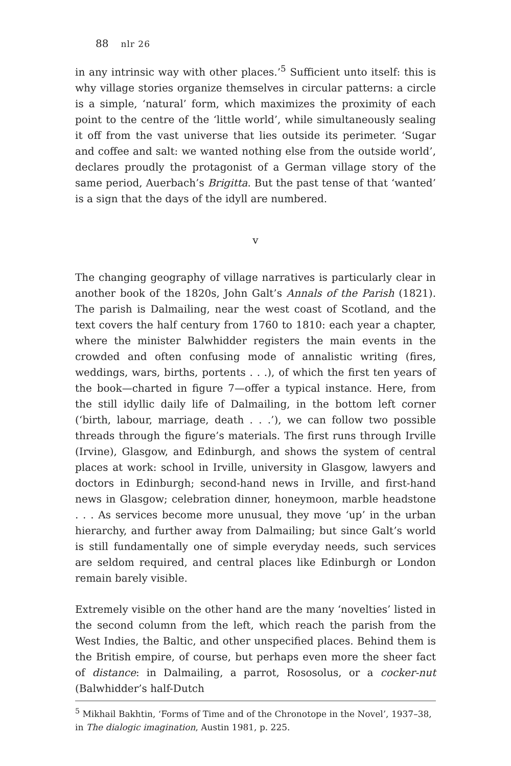88 nlr 26
in any intrinsic way with other places.’<sup>5</sup> Sufficient unto itself: this is why village stories organize themselves in circular patterns: a circle is a simple, ‘natural’ form, which maximizes the proximity of each point to the centre of the ‘little world’, while simultaneously sealing it off from the vast universe that lies outside its perimeter. ‘Sugar and coffee and salt: we wanted nothing else from the outside world’, declares proudly the protagonist of a German village story of the same period, Auerbach’s Brigitta. But the past tense of that ‘wanted’ is a sign that the days of the idyll are numbered.
v
The changing geography of village narratives is particularly clear in another book of the 1820s, John Galt’s Annals of the Parish (1821). The parish is Dalmailing, near the west coast of Scotland, and the text covers the half century from 1760 to 1810: each year a chapter, where the minister Balwhidder registers the main events in the crowded and often confusing mode of annalistic writing (fires, weddings, wars, births, portents . . .), of which the first ten years of the book—charted in figure 7—offer a typical instance. Here, from the still idyllic daily life of Dalmailing, in the bottom left corner (‘birth, labour, marriage, death . . .’), we can follow two possible threads through the figure’s materials. The first runs through Irville (Irvine), Glasgow, and Edinburgh, and shows the system of central places at work: school in Irville, university in Glasgow, lawyers and doctors in Edinburgh; second-hand news in Irville, and first-hand news in Glasgow; celebration dinner, honeymoon, marble headstone . . . As services become more unusual, they move ‘up’ in the urban hierarchy, and further away from Dalmailing; but since Galt’s world is still fundamentally one of simple everyday needs, such services are seldom required, and central places like Edinburgh or London remain barely visible.
Extremely visible on the other hand are the many ‘novelties’ listed in the second column from the left, which reach the parish from the West Indies, the Baltic, and other unspecified places. Behind them is the British empire, of course, but perhaps even more the sheer fact of distance: in Dalmailing, a parrot, Rososolus, or a cocker-nut (Balwhidder’s half-Dutch
<sup>5</sup> Mikhail Bakhtin, ‘Forms of Time and of the Chronotope in the Novel’, 1937–38, in The dialogic imagination, Austin 1981, p. 225.